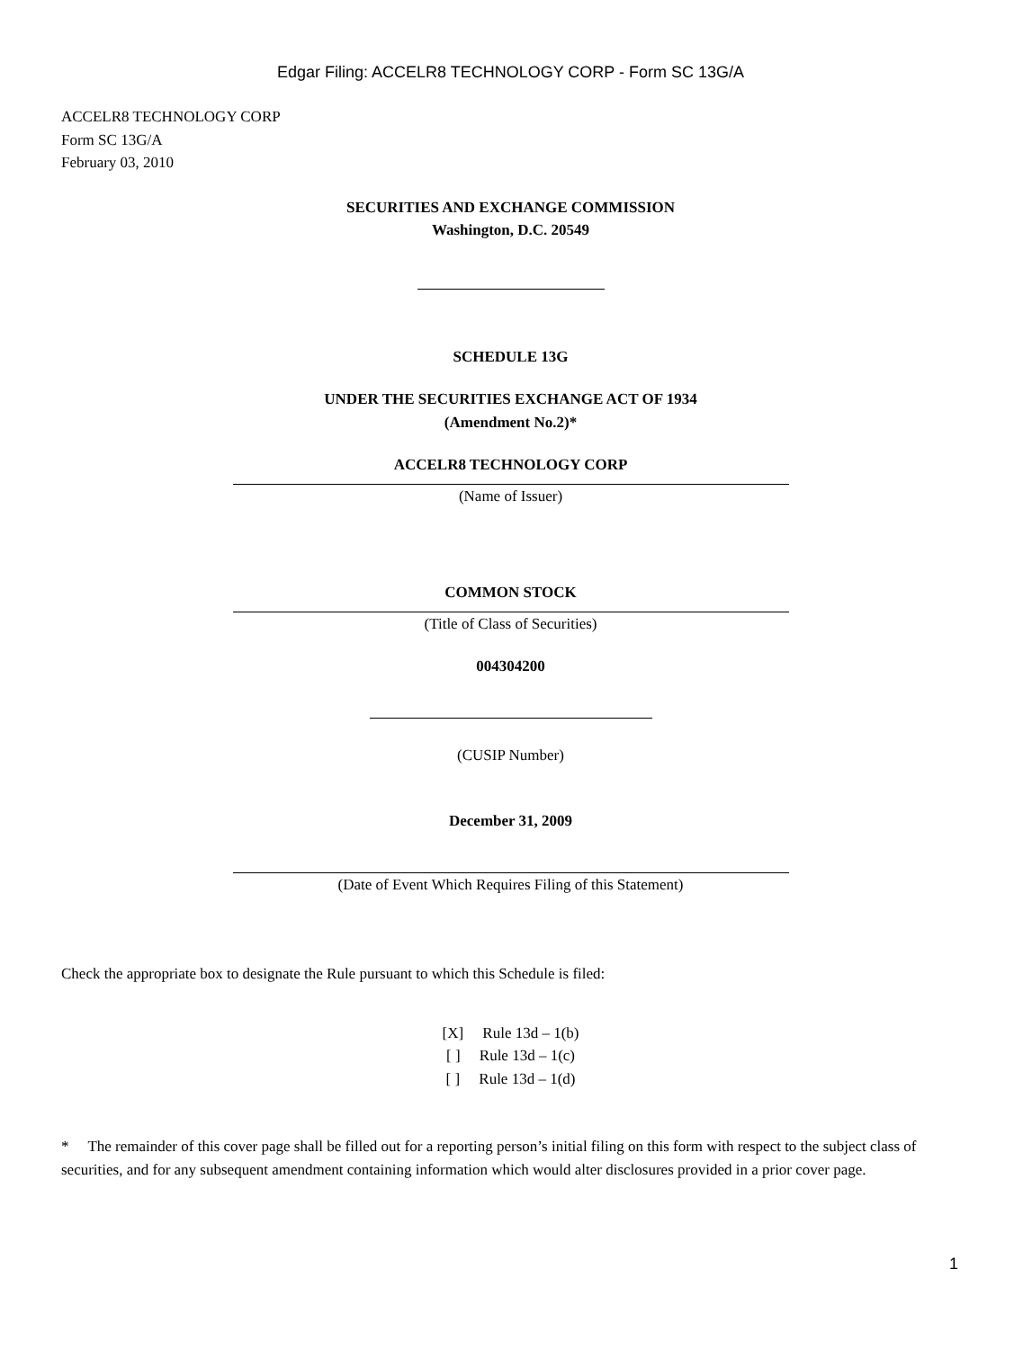Edgar Filing: ACCELR8 TECHNOLOGY CORP - Form SC 13G/A
ACCELR8 TECHNOLOGY CORP
Form SC 13G/A
February 03, 2010
SECURITIES AND EXCHANGE COMMISSION
Washington, D.C. 20549
SCHEDULE 13G
UNDER THE SECURITIES EXCHANGE ACT OF 1934
(Amendment No.2)*
ACCELR8 TECHNOLOGY CORP
(Name of Issuer)
COMMON STOCK
(Title of Class of Securities)
004304200
(CUSIP Number)
December 31, 2009
(Date of Event Which Requires Filing of this Statement)
Check the appropriate box to designate the Rule pursuant to which this Schedule is filed:
[X] Rule 13d – 1(b)
[ ] Rule 13d – 1(c)
[ ] Rule 13d – 1(d)
* The remainder of this cover page shall be filled out for a reporting person’s initial filing on this form with respect to the subject class of securities, and for any subsequent amendment containing information which would alter disclosures provided in a prior cover page.
1